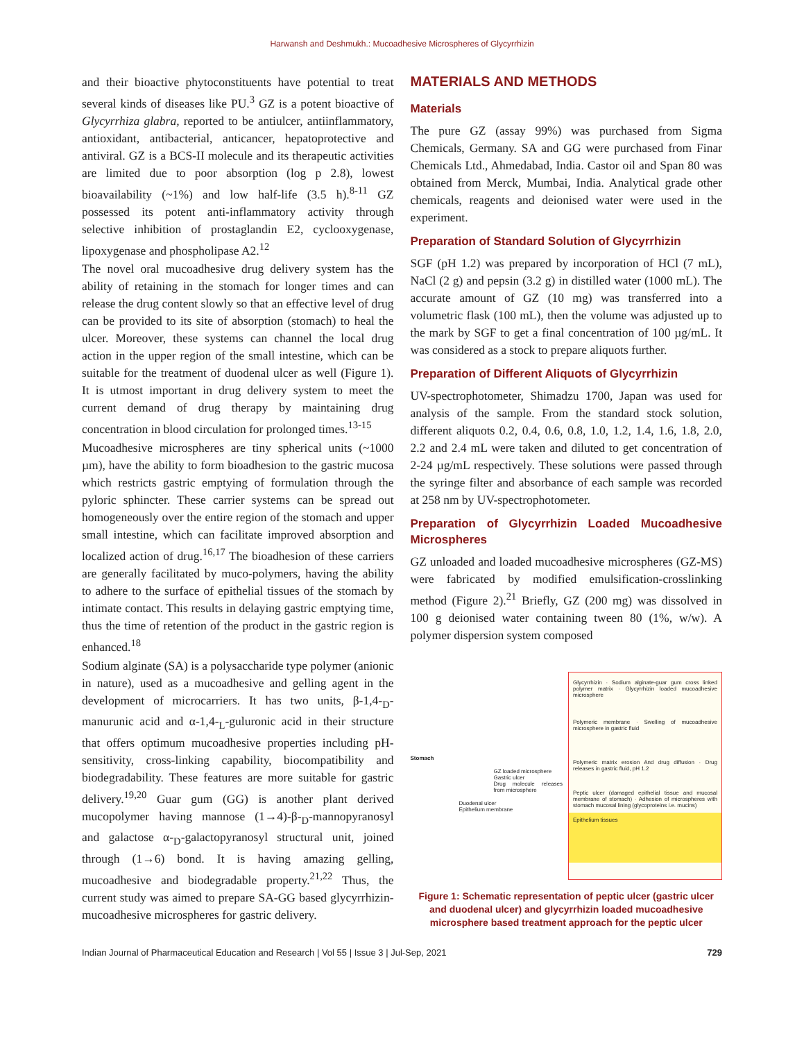Harwansh and Deshmukh.: Mucoadhesive Microspheres of Glycyrrhizin
and their bioactive phytoconstituents have potential to treat several kinds of diseases like PU.<sup>3</sup> GZ is a potent bioactive of Glycyrrhiza glabra, reported to be antiulcer, antiinflammatory, antioxidant, antibacterial, anticancer, hepatoprotective and antiviral. GZ is a BCS-II molecule and its therapeutic activities are limited due to poor absorption (log p 2.8), lowest bioavailability (~1%) and low half-life (3.5 h).<sup>8-11</sup> GZ possessed its potent anti-inflammatory activity through selective inhibition of prostaglandin E2, cyclooxygenase, lipoxygenase and phospholipase A2.<sup>12</sup>
The novel oral mucoadhesive drug delivery system has the ability of retaining in the stomach for longer times and can release the drug content slowly so that an effective level of drug can be provided to its site of absorption (stomach) to heal the ulcer. Moreover, these systems can channel the local drug action in the upper region of the small intestine, which can be suitable for the treatment of duodenal ulcer as well (Figure 1). It is utmost important in drug delivery system to meet the current demand of drug therapy by maintaining drug concentration in blood circulation for prolonged times.<sup>13-15</sup>
Mucoadhesive microspheres are tiny spherical units (~1000 µm), have the ability to form bioadhesion to the gastric mucosa which restricts gastric emptying of formulation through the pyloric sphincter. These carrier systems can be spread out homogeneously over the entire region of the stomach and upper small intestine, which can facilitate improved absorption and localized action of drug.<sup>16,17</sup> The bioadhesion of these carriers are generally facilitated by muco-polymers, having the ability to adhere to the surface of epithelial tissues of the stomach by intimate contact. This results in delaying gastric emptying time, thus the time of retention of the product in the gastric region is enhanced.<sup>18</sup>
Sodium alginate (SA) is a polysaccharide type polymer (anionic in nature), used as a mucoadhesive and gelling agent in the development of microcarriers. It has two units, β-1,4-<sub>D</sub>-manurunic acid and α-1,4-<sub>L</sub>-guluronic acid in their structure that offers optimum mucoadhesive properties including pH-sensitivity, cross-linking capability, biocompatibility and biodegradability. These features are more suitable for gastric delivery.<sup>19,20</sup> Guar gum (GG) is another plant derived mucopolymer having mannose (1→4)-β-<sub>D</sub>-mannopyranosyl and galactose α-<sub>D</sub>-galactopyranosyl structural unit, joined through (1→6) bond. It is having amazing gelling, mucoadhesive and biodegradable property.<sup>21,22</sup> Thus, the current study was aimed to prepare SA-GG based glycyrrhizin-mucoadhesive microspheres for gastric delivery.
MATERIALS AND METHODS
Materials
The pure GZ (assay 99%) was purchased from Sigma Chemicals, Germany. SA and GG were purchased from Finar Chemicals Ltd., Ahmedabad, India. Castor oil and Span 80 was obtained from Merck, Mumbai, India. Analytical grade other chemicals, reagents and deionised water were used in the experiment.
Preparation of Standard Solution of Glycyrrhizin
SGF (pH 1.2) was prepared by incorporation of HCl (7 mL), NaCl (2 g) and pepsin (3.2 g) in distilled water (1000 mL). The accurate amount of GZ (10 mg) was transferred into a volumetric flask (100 mL), then the volume was adjusted up to the mark by SGF to get a final concentration of 100 µg/mL. It was considered as a stock to prepare aliquots further.
Preparation of Different Aliquots of Glycyrrhizin
UV-spectrophotometer, Shimadzu 1700, Japan was used for analysis of the sample. From the standard stock solution, different aliquots 0.2, 0.4, 0.6, 0.8, 1.0, 1.2, 1.4, 1.6, 1.8, 2.0, 2.2 and 2.4 mL were taken and diluted to get concentration of 2-24 µg/mL respectively. These solutions were passed through the syringe filter and absorbance of each sample was recorded at 258 nm by UV-spectrophotometer.
Preparation of Glycyrrhizin Loaded Mucoadhesive Microspheres
GZ unloaded and loaded mucoadhesive microspheres (GZ-MS) were fabricated by modified emulsification-crosslinking method (Figure 2).<sup>21</sup> Briefly, GZ (200 mg) was dissolved in 100 g deionised water containing tween 80 (1%, w/w). A polymer dispersion system composed
Stomach
GZ loaded microsphere
Gastric ulcer
Drug molecule releases from microsphere
Duodenal ulcer
Epithelium membrane
Glycyrrhizin · Sodium alginate-guar gum cross linked polymer matrix · Glycyrrhizin loaded mucoadhesive microsphere
Polymeric membrane · Swelling of mucoadhesive microsphere in gastric fluid
Polymeric matrix erosion And drug diffusion · Drug releases in gastric fluid, pH 1.2
Peptic ulcer (damaged epithelial tissue and mucosal membrane of stomach) · Adhesion of microspheres with stomach mucosal lining (glycoproteins i.e. mucins)
Epithelium tissues
Figure 1: Schematic representation of peptic ulcer (gastric ulcer and duodenal ulcer) and glycyrrhizin loaded mucoadhesive microsphere based treatment approach for the peptic ulcer
Indian Journal of Pharmaceutical Education and Research | Vol 55 | Issue 3 | Jul-Sep, 2021 729